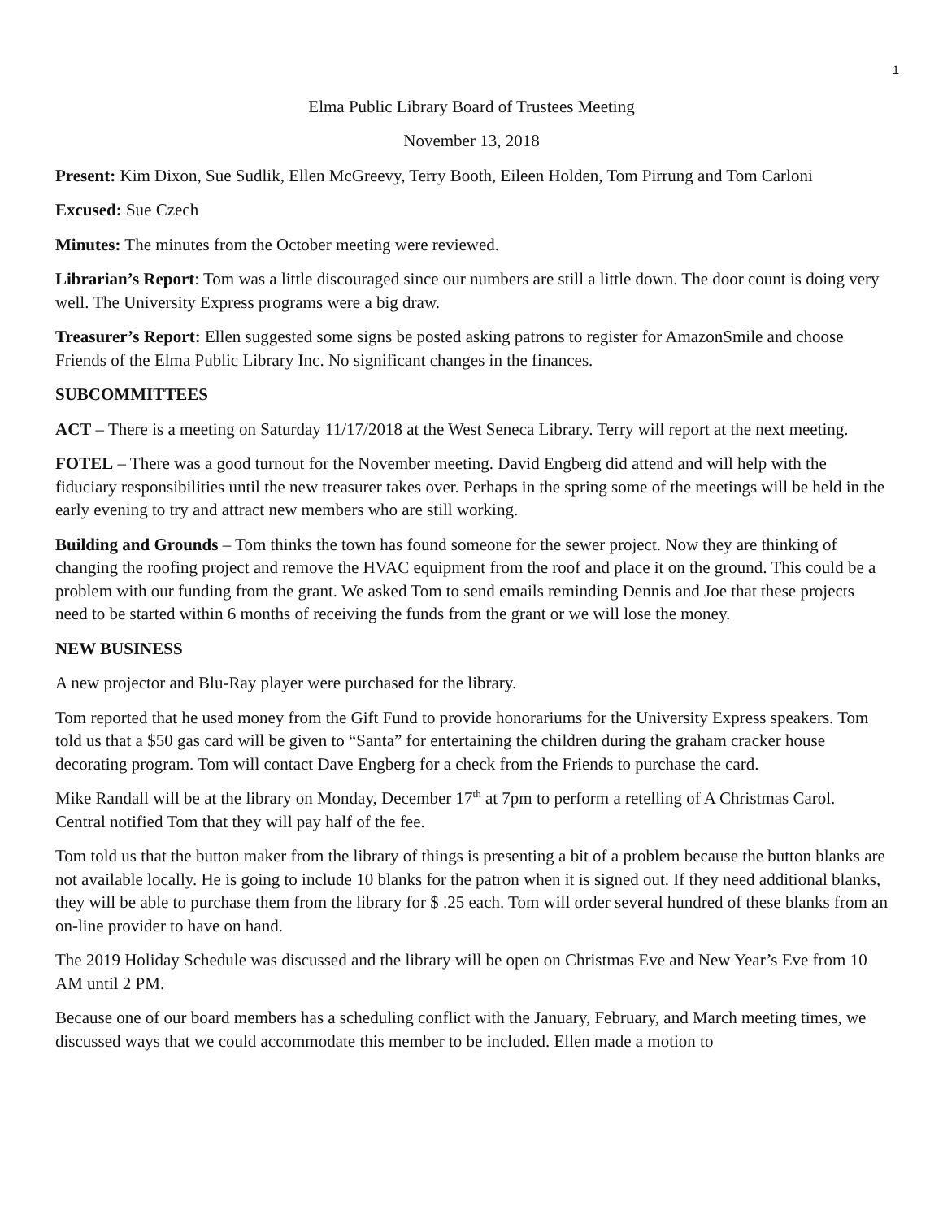1
Elma Public Library Board of Trustees Meeting
November 13, 2018
Present: Kim Dixon, Sue Sudlik, Ellen McGreevy, Terry Booth, Eileen Holden, Tom Pirrung and Tom Carloni
Excused: Sue Czech
Minutes: The minutes from the October meeting were reviewed.
Librarian’s Report: Tom was a little discouraged since our numbers are still a little down. The door count is doing very well. The University Express programs were a big draw.
Treasurer’s Report: Ellen suggested some signs be posted asking patrons to register for AmazonSmile and choose Friends of the Elma Public Library Inc. No significant changes in the finances.
SUBCOMMITTEES
ACT – There is a meeting on Saturday 11/17/2018 at the West Seneca Library. Terry will report at the next meeting.
FOTEL – There was a good turnout for the November meeting. David Engberg did attend and will help with the fiduciary responsibilities until the new treasurer takes over. Perhaps in the spring some of the meetings will be held in the early evening to try and attract new members who are still working.
Building and Grounds – Tom thinks the town has found someone for the sewer project. Now they are thinking of changing the roofing project and remove the HVAC equipment from the roof and place it on the ground. This could be a problem with our funding from the grant. We asked Tom to send emails reminding Dennis and Joe that these projects need to be started within 6 months of receiving the funds from the grant or we will lose the money.
NEW BUSINESS
A new projector and Blu-Ray player were purchased for the library.
Tom reported that he used money from the Gift Fund to provide honorariums for the University Express speakers. Tom told us that a $50 gas card will be given to “Santa” for entertaining the children during the graham cracker house decorating program. Tom will contact Dave Engberg for a check from the Friends to purchase the card.
Mike Randall will be at the library on Monday, December 17<sup>th</sup> at 7pm to perform a retelling of A Christmas Carol. Central notified Tom that they will pay half of the fee.
Tom told us that the button maker from the library of things is presenting a bit of a problem because the button blanks are not available locally. He is going to include 10 blanks for the patron when it is signed out. If they need additional blanks, they will be able to purchase them from the library for $ .25 each. Tom will order several hundred of these blanks from an on-line provider to have on hand.
The 2019 Holiday Schedule was discussed and the library will be open on Christmas Eve and New Year’s Eve from 10 AM until 2 PM.
Because one of our board members has a scheduling conflict with the January, February, and March meeting times, we discussed ways that we could accommodate this member to be included. Ellen made a motion to